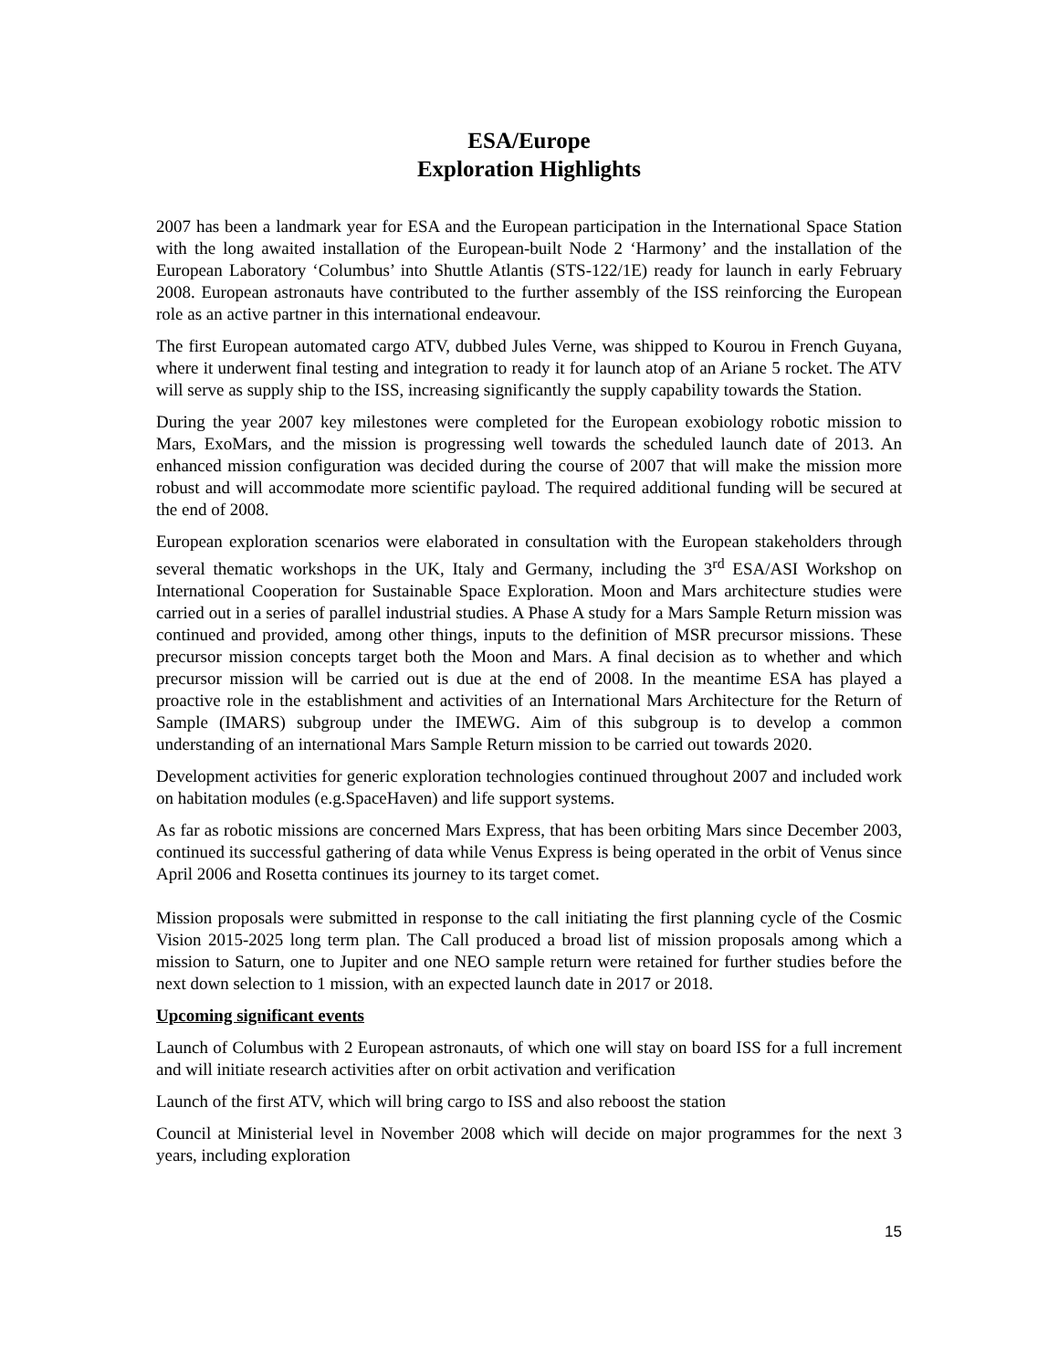ESA/Europe
Exploration Highlights
2007 has been a landmark year for ESA and the European participation in the International Space Station with the long awaited installation of the European-built Node 2 ‘Harmony’ and the installation of the European Laboratory ‘Columbus’ into Shuttle Atlantis (STS-122/1E) ready for launch in early February 2008. European astronauts have contributed to the further assembly of the ISS reinforcing the European role as an active partner in this international endeavour.
The first European automated cargo ATV, dubbed Jules Verne, was shipped to Kourou in French Guyana, where it underwent final testing and integration to ready it for launch atop of an Ariane 5 rocket. The ATV will serve as supply ship to the ISS, increasing significantly the supply capability towards the Station.
During the year 2007 key milestones were completed for the European exobiology robotic mission to Mars, ExoMars, and the mission is progressing well towards the scheduled launch date of 2013. An enhanced mission configuration was decided during the course of 2007 that will make the mission more robust and will accommodate more scientific payload. The required additional funding will be secured at the end of 2008.
European exploration scenarios were elaborated in consultation with the European stakeholders through several thematic workshops in the UK, Italy and Germany, including the 3<sup>rd</sup> ESA/ASI Workshop on International Cooperation for Sustainable Space Exploration. Moon and Mars architecture studies were carried out in a series of parallel industrial studies. A Phase A study for a Mars Sample Return mission was continued and provided, among other things, inputs to the definition of MSR precursor missions. These precursor mission concepts target both the Moon and Mars. A final decision as to whether and which precursor mission will be carried out is due at the end of 2008. In the meantime ESA has played a proactive role in the establishment and activities of an International Mars Architecture for the Return of Sample (IMARS) subgroup under the IMEWG. Aim of this subgroup is to develop a common understanding of an international Mars Sample Return mission to be carried out towards 2020.
Development activities for generic exploration technologies continued throughout 2007 and included work on habitation modules (e.g.SpaceHaven) and life support systems.
As far as robotic missions are concerned Mars Express, that has been orbiting Mars since December 2003, continued its successful gathering of data while Venus Express is being operated in the orbit of Venus since April 2006 and Rosetta continues its journey to its target comet.
Mission proposals were submitted in response to the call initiating the first planning cycle of the Cosmic Vision 2015-2025 long term plan. The Call produced a broad list of mission proposals among which a mission to Saturn, one to Jupiter and one NEO sample return were retained for further studies before the next down selection to 1 mission, with an expected launch date in 2017 or 2018.
Upcoming significant events
Launch of Columbus with 2 European astronauts, of which one will stay on board ISS for a full increment and will initiate research activities after on orbit activation and verification
Launch of the first ATV, which will bring cargo to ISS and also reboost the station
Council at Ministerial level in November 2008 which will decide on major programmes for the next 3 years, including exploration
15